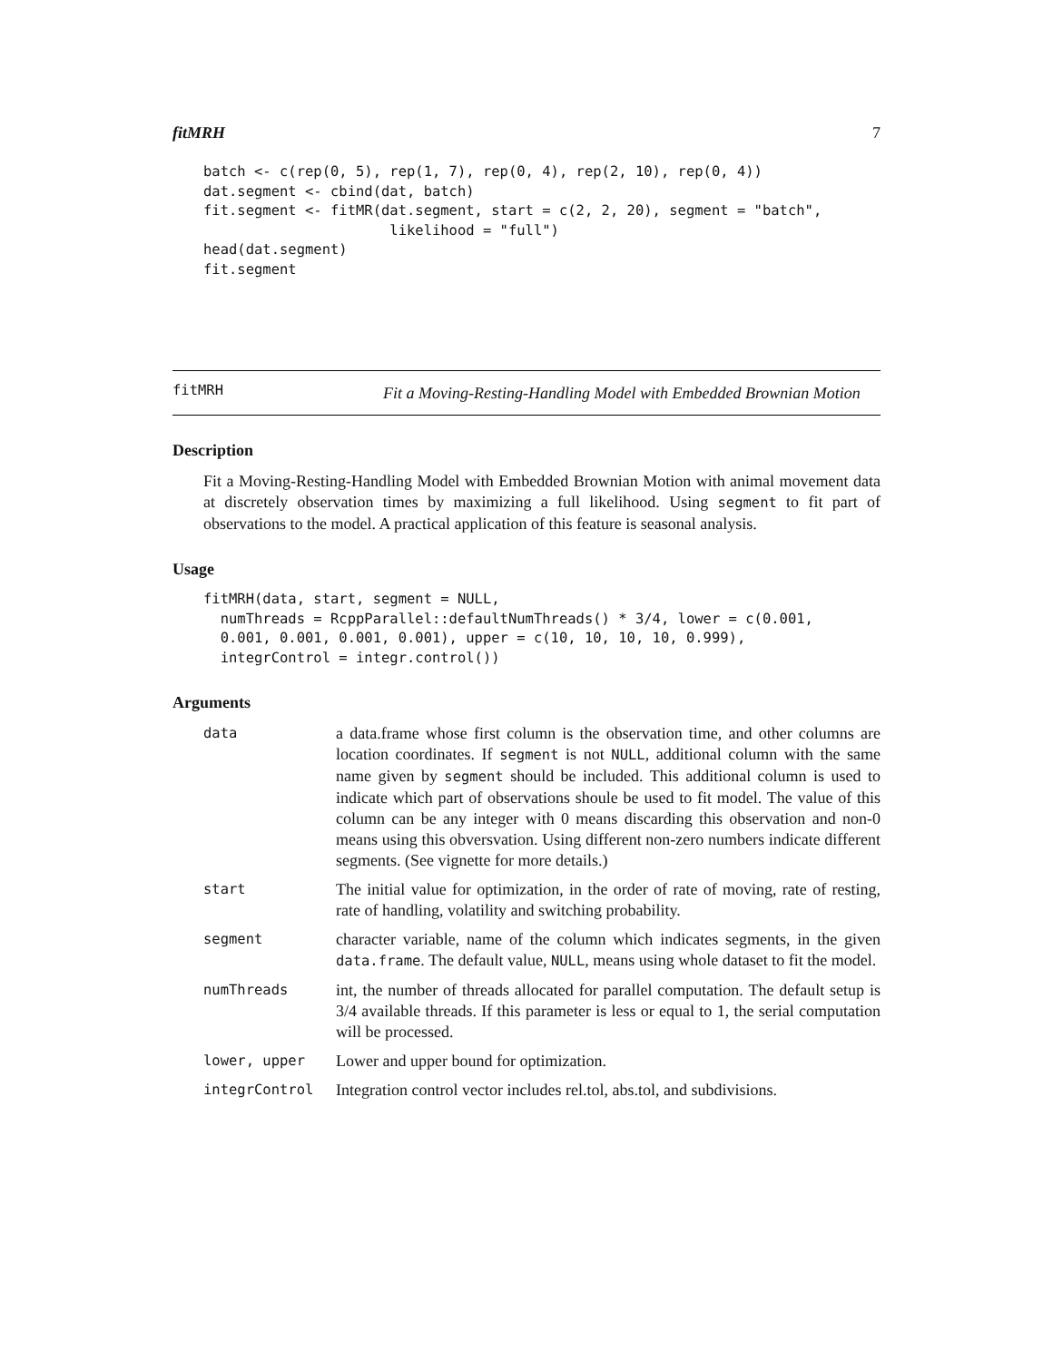fitMRH 7
batch <- c(rep(0, 5), rep(1, 7), rep(0, 4), rep(2, 10), rep(0, 4))
dat.segment <- cbind(dat, batch)
fit.segment <- fitMR(dat.segment, start = c(2, 2, 20), segment = "batch",
                      likelihood = "full")
head(dat.segment)
fit.segment
fitMRH
Fit a Moving-Resting-Handling Model with Embedded Brownian Motion
Description
Fit a Moving-Resting-Handling Model with Embedded Brownian Motion with animal movement data at discretely observation times by maximizing a full likelihood. Using segment to fit part of observations to the model. A practical application of this feature is seasonal analysis.
Usage
fitMRH(data, start, segment = NULL,
  numThreads = RcppParallel::defaultNumThreads() * 3/4, lower = c(0.001,
  0.001, 0.001, 0.001, 0.001), upper = c(10, 10, 10, 10, 0.999),
  integrControl = integr.control())
Arguments
| data | a data.frame whose first column is the observation time, and other columns are location coordinates. If segment is not NULL , additional column with the same name given by segment should be included. This additional column is used to indicate which part of observations shoule be used to fit model. The value of this column can be any integer with 0 means discarding this observation and non-0 means using this obversvation. Using different non-zero numbers indicate different segments. (See vignette for more details.) |
| start | The initial value for optimization, in the order of rate of moving, rate of resting, rate of handling, volatility and switching probability. |
| segment | character variable, name of the column which indicates segments, in the given data.frame . The default value, NULL , means using whole dataset to fit the model. |
| numThreads | int, the number of threads allocated for parallel computation. The default setup is 3/4 available threads. If this parameter is less or equal to 1, the serial computation will be processed. |
| lower, upper | Lower and upper bound for optimization. |
| integrControl | Integration control vector includes rel.tol, abs.tol, and subdivisions. |